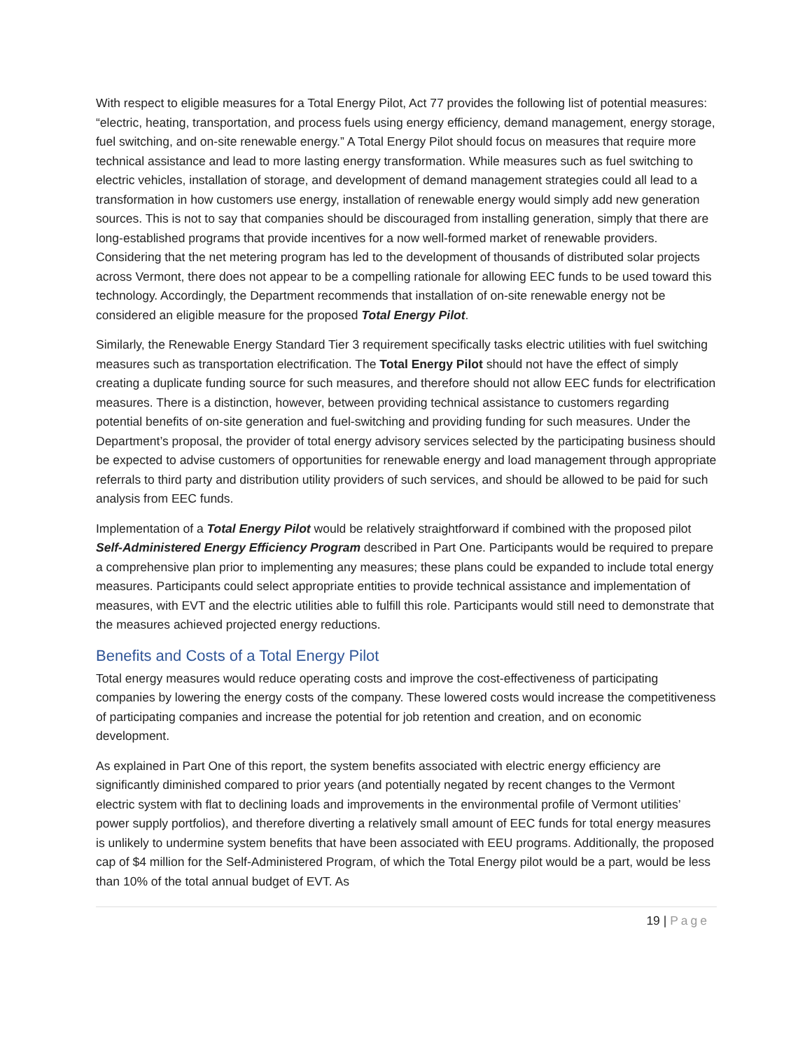With respect to eligible measures for a Total Energy Pilot, Act 77 provides the following list of potential measures: “electric, heating, transportation, and process fuels using energy efficiency, demand management, energy storage, fuel switching, and on-site renewable energy.” A Total Energy Pilot should focus on measures that require more technical assistance and lead to more lasting energy transformation. While measures such as fuel switching to electric vehicles, installation of storage, and development of demand management strategies could all lead to a transformation in how customers use energy, installation of renewable energy would simply add new generation sources. This is not to say that companies should be discouraged from installing generation, simply that there are long-established programs that provide incentives for a now well-formed market of renewable providers. Considering that the net metering program has led to the development of thousands of distributed solar projects across Vermont, there does not appear to be a compelling rationale for allowing EEC funds to be used toward this technology. Accordingly, the Department recommends that installation of on-site renewable energy not be considered an eligible measure for the proposed Total Energy Pilot.
Similarly, the Renewable Energy Standard Tier 3 requirement specifically tasks electric utilities with fuel switching measures such as transportation electrification. The Total Energy Pilot should not have the effect of simply creating a duplicate funding source for such measures, and therefore should not allow EEC funds for electrification measures. There is a distinction, however, between providing technical assistance to customers regarding potential benefits of on-site generation and fuel-switching and providing funding for such measures. Under the Department’s proposal, the provider of total energy advisory services selected by the participating business should be expected to advise customers of opportunities for renewable energy and load management through appropriate referrals to third party and distribution utility providers of such services, and should be allowed to be paid for such analysis from EEC funds.
Implementation of a Total Energy Pilot would be relatively straightforward if combined with the proposed pilot Self-Administered Energy Efficiency Program described in Part One. Participants would be required to prepare a comprehensive plan prior to implementing any measures; these plans could be expanded to include total energy measures. Participants could select appropriate entities to provide technical assistance and implementation of measures, with EVT and the electric utilities able to fulfill this role. Participants would still need to demonstrate that the measures achieved projected energy reductions.
Benefits and Costs of a Total Energy Pilot
Total energy measures would reduce operating costs and improve the cost-effectiveness of participating companies by lowering the energy costs of the company. These lowered costs would increase the competitiveness of participating companies and increase the potential for job retention and creation, and on economic development.
As explained in Part One of this report, the system benefits associated with electric energy efficiency are significantly diminished compared to prior years (and potentially negated by recent changes to the Vermont electric system with flat to declining loads and improvements in the environmental profile of Vermont utilities’ power supply portfolios), and therefore diverting a relatively small amount of EEC funds for total energy measures is unlikely to undermine system benefits that have been associated with EEU programs. Additionally, the proposed cap of $4 million for the Self-Administered Program, of which the Total Energy pilot would be a part, would be less than 10% of the total annual budget of EVT. As
19 | Page